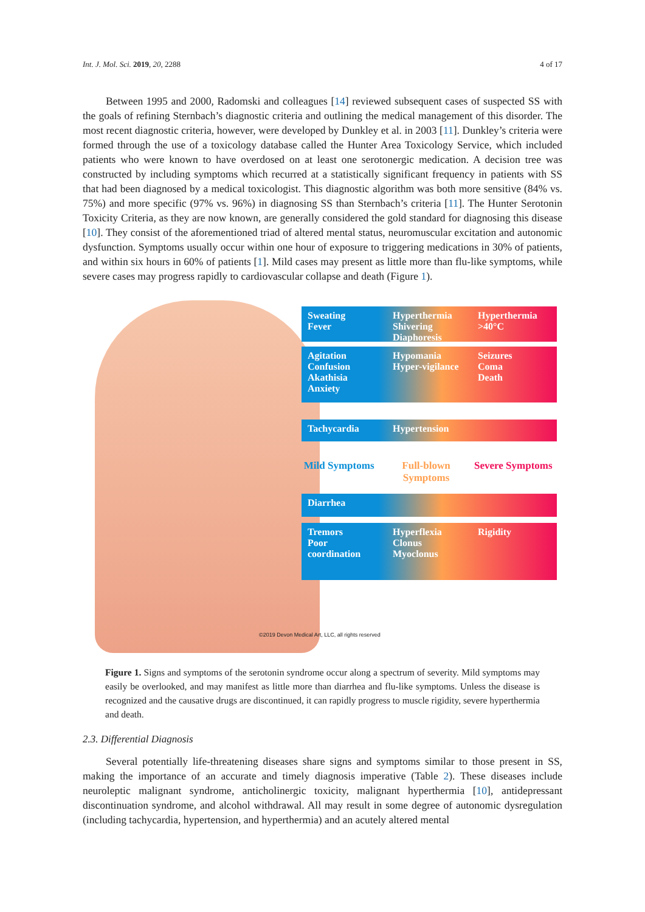Int. J. Mol. Sci. 2019, 20, 2288 4 of 17
Between 1995 and 2000, Radomski and colleagues [14] reviewed subsequent cases of suspected SS with the goals of refining Sternbach’s diagnostic criteria and outlining the medical management of this disorder. The most recent diagnostic criteria, however, were developed by Dunkley et al. in 2003 [11]. Dunkley’s criteria were formed through the use of a toxicology database called the Hunter Area Toxicology Service, which included patients who were known to have overdosed on at least one serotonergic medication. A decision tree was constructed by including symptoms which recurred at a statistically significant frequency in patients with SS that had been diagnosed by a medical toxicologist. This diagnostic algorithm was both more sensitive (84% vs. 75%) and more specific (97% vs. 96%) in diagnosing SS than Sternbach’s criteria [11]. The Hunter Serotonin Toxicity Criteria, as they are now known, are generally considered the gold standard for diagnosing this disease [10]. They consist of the aforementioned triad of altered mental status, neuromuscular excitation and autonomic dysfunction. Symptoms usually occur within one hour of exposure to triggering medications in 30% of patients, and within six hours in 60% of patients [1]. Mild cases may present as little more than flu-like symptoms, while severe cases may progress rapidly to cardiovascular collapse and death (Figure 1).
Sweating
Fever
Hyperthermia
Shivering
Diaphoresis
Hyperthermia
>40°C
Agitation
Confusion
Akathisia
Anxiety
Hypomania
Hyper-vigilance
Seizures
Coma
Death
Tachycardia Hypertension
Mild Symptoms Full-blown Symptoms Severe Symptoms
Diarrhea
Tremors
Poor coordination
Hyperflexia
Clonus
Myoclonus
Rigidity
©2019 Devon Medical Art, LLC, all rights reserved
Figure 1. Signs and symptoms of the serotonin syndrome occur along a spectrum of severity. Mild symptoms may easily be overlooked, and may manifest as little more than diarrhea and flu-like symptoms. Unless the disease is recognized and the causative drugs are discontinued, it can rapidly progress to muscle rigidity, severe hyperthermia and death.
2.3. Differential Diagnosis
Several potentially life-threatening diseases share signs and symptoms similar to those present in SS, making the importance of an accurate and timely diagnosis imperative (Table 2). These diseases include neuroleptic malignant syndrome, anticholinergic toxicity, malignant hyperthermia [10], antidepressant discontinuation syndrome, and alcohol withdrawal. All may result in some degree of autonomic dysregulation (including tachycardia, hypertension, and hyperthermia) and an acutely altered mental